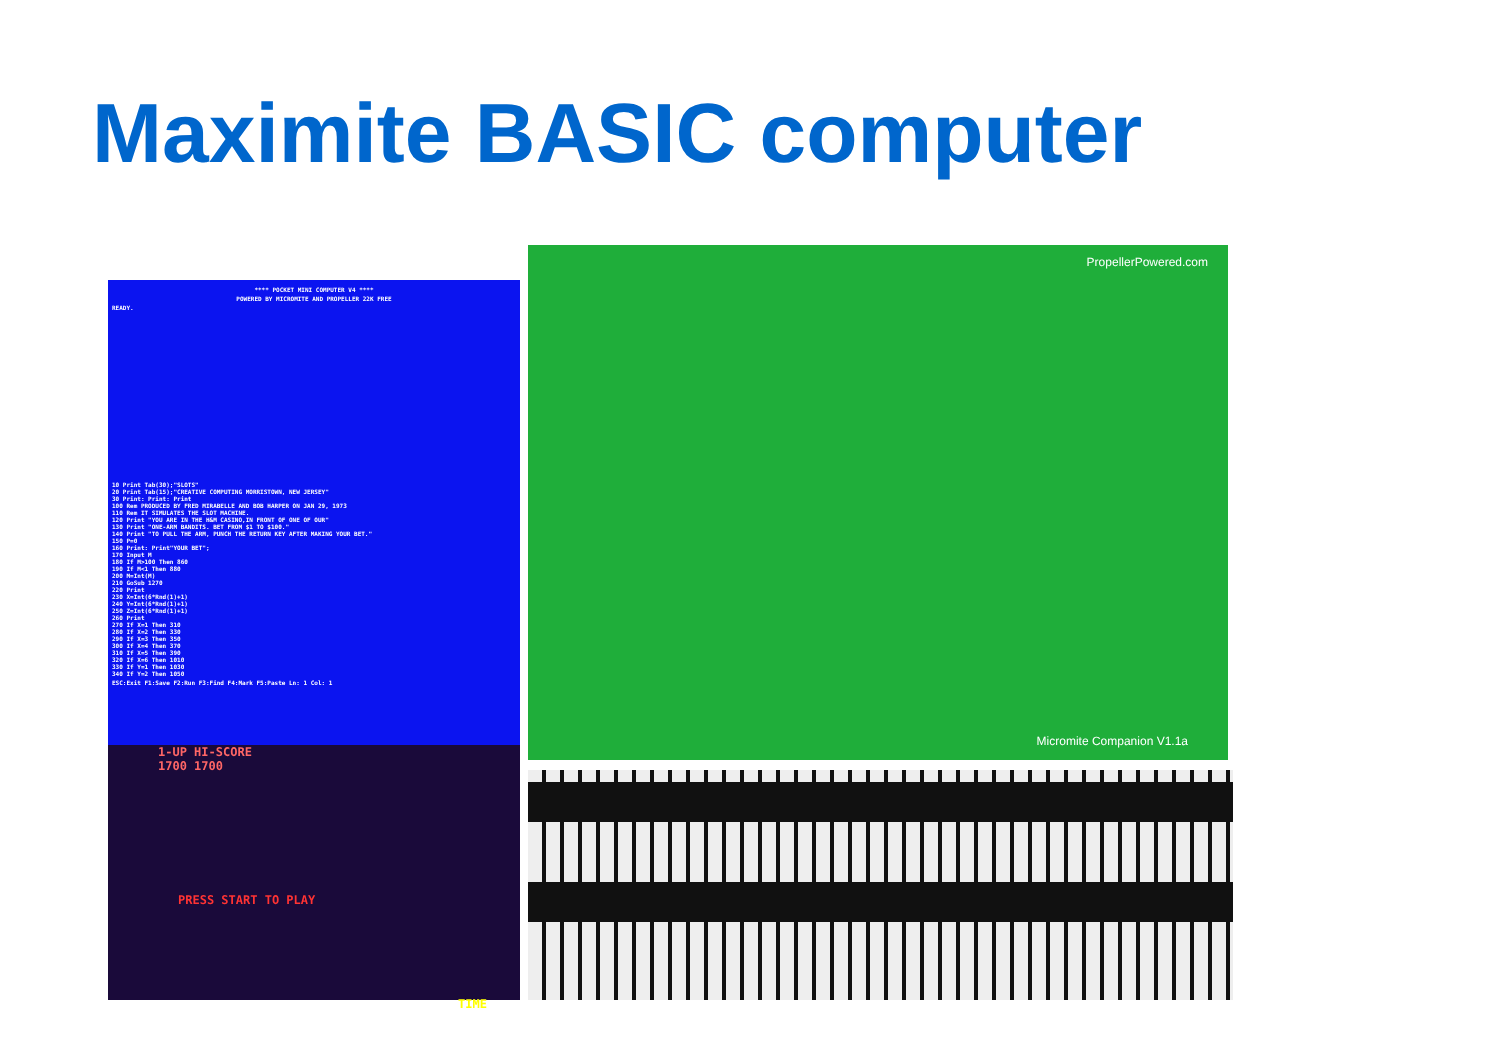Maximite BASIC computer
**** POCKET MINI COMPUTER V4 ****
POWERED BY MICROMITE AND PROPELLER 22K FREE
READY.
10 Print Tab(30);"SLOTS"
20 Print Tab(15);"CREATIVE COMPUTING MORRISTOWN, NEW JERSEY"
30 Print: Print: Print
100 Rem PRODUCED BY FRED MIRABELLE AND BOB HARPER ON JAN 29, 1973
110 Rem IT SIMULATES THE SLOT MACHINE.
120 Print "YOU ARE IN THE H&M CASINO,IN FRONT OF ONE OF OUR"
130 Print "ONE-ARM BANDITS. BET FROM $1 TO $100."
140 Print "TO PULL THE ARM, PUNCH THE RETURN KEY AFTER MAKING YOUR BET."
150 P=0
160 Print: Print"YOUR BET";
170 Input M
180 If M>100 Then 860
190 If M<1 Then 880
200 M=Int(M)
210 GoSub 1270
220 Print
230 X=Int(6*Rnd(1)+1)
240 Y=Int(6*Rnd(1)+1)
250 Z=Int(6*Rnd(1)+1)
260 Print
270 If X=1 Then 310
280 If X=2 Then 330
290 If X=3 Then 350
300 If X=4 Then 370
310 If X=5 Then 390
320 If X=6 Then 1010
330 If Y=1 Then 1030
340 If Y=2 Then 1050
ESC:Exit F1:Save F2:Run F3:Find F4:Mark F5:Paste Ln: 1 Col: 1
1-UP HI-SCORE
1700 1700
PRESS START TO PLAY
TIME
PropellerPowered.com
Micromite Companion V1.1a